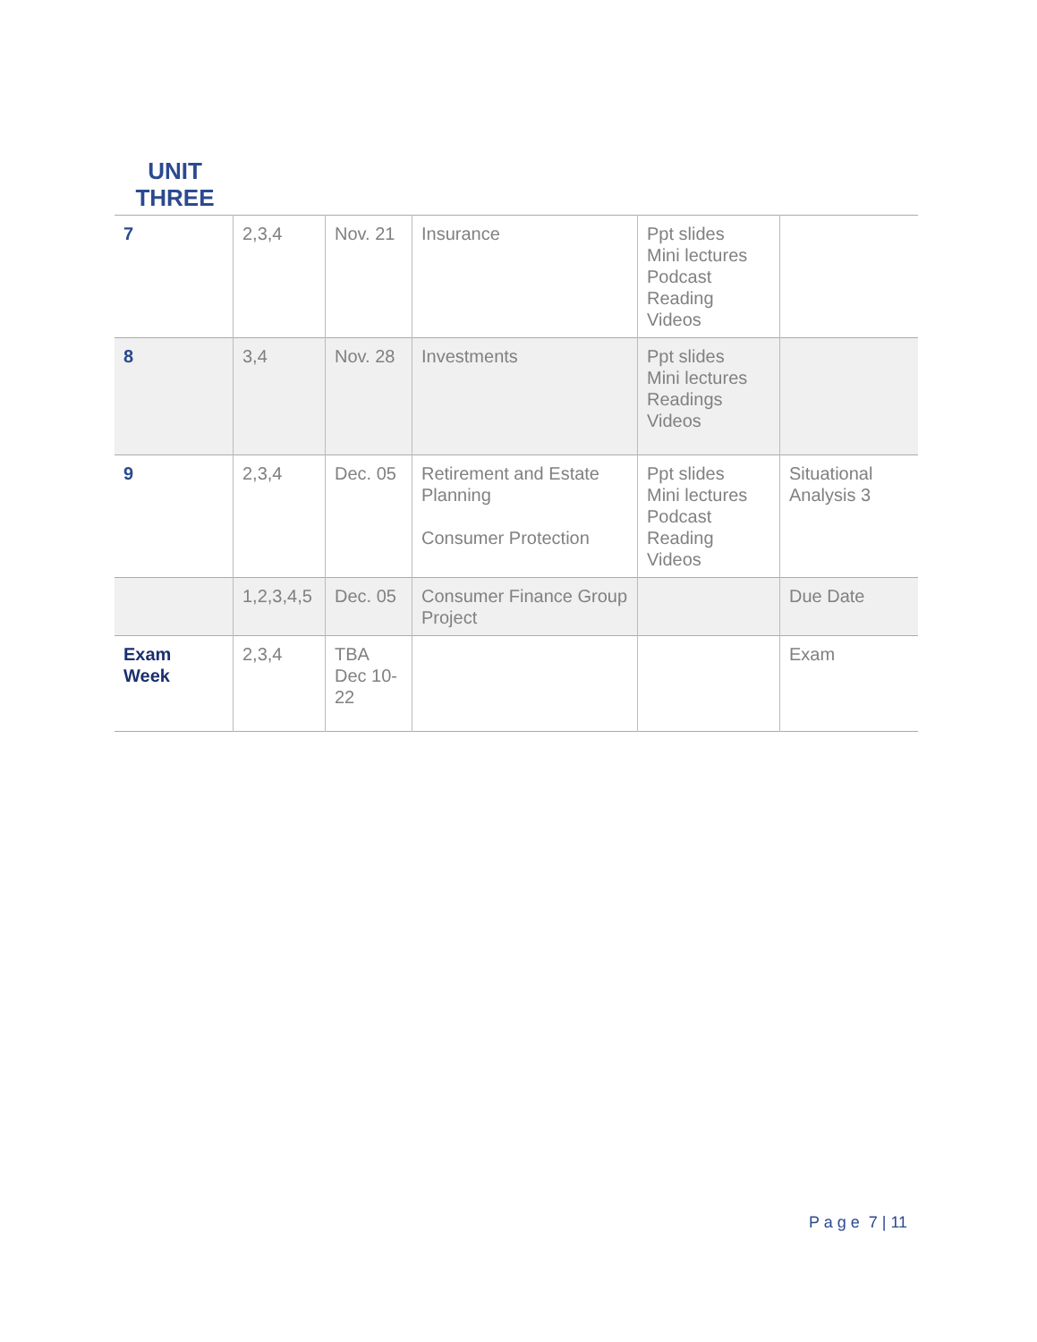UNIT
THREE
| 7 | 2,3,4 | Nov. 21 | Insurance | Ppt slides Mini lectures Podcast Reading Videos | |
| 8 | 3,4 | Nov. 28 | Investments | Ppt slides Mini lectures Readings Videos | |
| 9 | 2,3,4 | Dec. 05 | Retirement and Estate Planning Consumer Protection | Ppt slides Mini lectures Podcast Reading Videos | Situational Analysis 3 |
| | 1,2,3,4,5 | Dec. 05 | Consumer Finance Group Project | | Due Date |
| Exam Week | 2,3,4 | TBA Dec 10- 22 | | | Exam |
P a g e 7 | 11